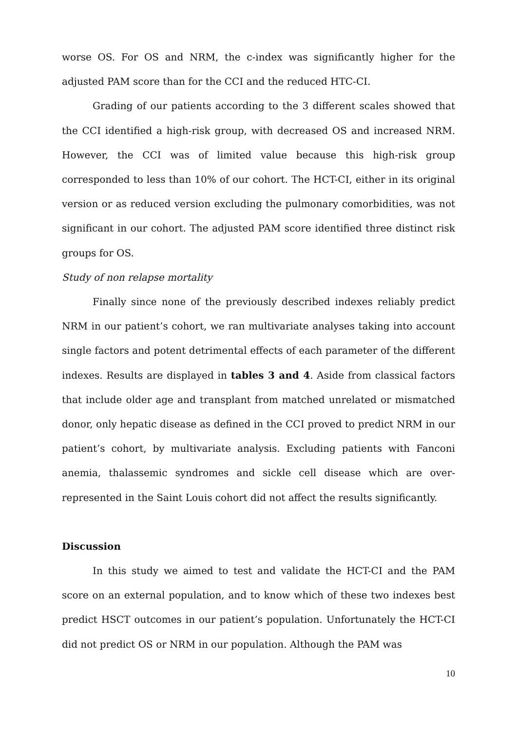worse OS. For OS and NRM, the c-index was significantly higher for the adjusted PAM score than for the CCI and the reduced HTC-CI.
Grading of our patients according to the 3 different scales showed that the CCI identified a high-risk group, with decreased OS and increased NRM. However, the CCI was of limited value because this high-risk group corresponded to less than 10% of our cohort. The HCT-CI, either in its original version or as reduced version excluding the pulmonary comorbidities, was not significant in our cohort. The adjusted PAM score identified three distinct risk groups for OS.
Study of non relapse mortality
Finally since none of the previously described indexes reliably predict NRM in our patient’s cohort, we ran multivariate analyses taking into account single factors and potent detrimental effects of each parameter of the different indexes. Results are displayed in tables 3 and 4. Aside from classical factors that include older age and transplant from matched unrelated or mismatched donor, only hepatic disease as defined in the CCI proved to predict NRM in our patient’s cohort, by multivariate analysis. Excluding patients with Fanconi anemia, thalassemic syndromes and sickle cell disease which are over-represented in the Saint Louis cohort did not affect the results significantly.
Discussion
In this study we aimed to test and validate the HCT-CI and the PAM score on an external population, and to know which of these two indexes best predict HSCT outcomes in our patient’s population. Unfortunately the HCT-CI did not predict OS or NRM in our population. Although the PAM was
10